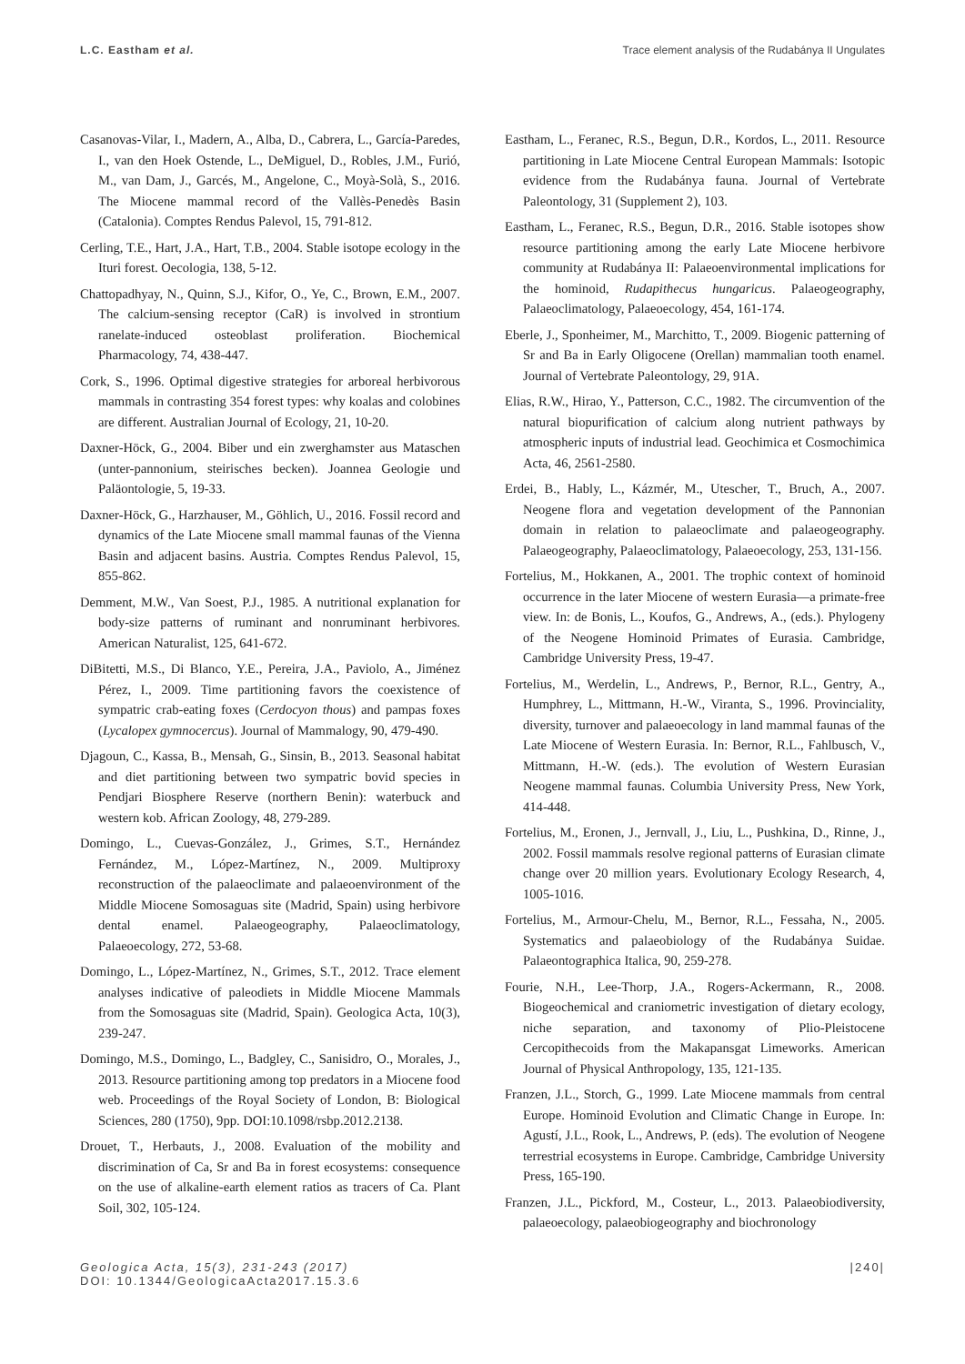L.C. Eastham et al. Trace element analysis of the Rudabánya II Ungulates
Casanovas-Vilar, I., Madern, A., Alba, D., Cabrera, L., García-Paredes, I., van den Hoek Ostende, L., DeMiguel, D., Robles, J.M., Furió, M., van Dam, J., Garcés, M., Angelone, C., Moyà-Solà, S., 2016. The Miocene mammal record of the Vallès-Penedès Basin (Catalonia). Comptes Rendus Palevol, 15, 791-812.
Cerling, T.E., Hart, J.A., Hart, T.B., 2004. Stable isotope ecology in the Ituri forest. Oecologia, 138, 5-12.
Chattopadhyay, N., Quinn, S.J., Kifor, O., Ye, C., Brown, E.M., 2007. The calcium-sensing receptor (CaR) is involved in strontium ranelate-induced osteoblast proliferation. Biochemical Pharmacology, 74, 438-447.
Cork, S., 1996. Optimal digestive strategies for arboreal herbivorous mammals in contrasting 354 forest types: why koalas and colobines are different. Australian Journal of Ecology, 21, 10-20.
Daxner-Höck, G., 2004. Biber und ein zwerghamster aus Mataschen (unter-pannonium, steirisches becken). Joannea Geologie und Paläontologie, 5, 19-33.
Daxner-Höck, G., Harzhauser, M., Göhlich, U., 2016. Fossil record and dynamics of the Late Miocene small mammal faunas of the Vienna Basin and adjacent basins. Austria. Comptes Rendus Palevol, 15, 855-862.
Demment, M.W., Van Soest, P.J., 1985. A nutritional explanation for body-size patterns of ruminant and nonruminant herbivores. American Naturalist, 125, 641-672.
DiBitetti, M.S., Di Blanco, Y.E., Pereira, J.A., Paviolo, A., Jiménez Pérez, I., 2009. Time partitioning favors the coexistence of sympatric crab-eating foxes (Cerdocyon thous) and pampas foxes (Lycalopex gymnocercus). Journal of Mammalogy, 90, 479-490.
Djagoun, C., Kassa, B., Mensah, G., Sinsin, B., 2013. Seasonal habitat and diet partitioning between two sympatric bovid species in Pendjari Biosphere Reserve (northern Benin): waterbuck and western kob. African Zoology, 48, 279-289.
Domingo, L., Cuevas-González, J., Grimes, S.T., Hernández Fernández, M., López-Martínez, N., 2009. Multiproxy reconstruction of the palaeoclimate and palaeoenvironment of the Middle Miocene Somosaguas site (Madrid, Spain) using herbivore dental enamel. Palaeogeography, Palaeoclimatology, Palaeoecology, 272, 53-68.
Domingo, L., López-Martínez, N., Grimes, S.T., 2012. Trace element analyses indicative of paleodiets in Middle Miocene Mammals from the Somosaguas site (Madrid, Spain). Geologica Acta, 10(3), 239-247.
Domingo, M.S., Domingo, L., Badgley, C., Sanisidro, O., Morales, J., 2013. Resource partitioning among top predators in a Miocene food web. Proceedings of the Royal Society of London, B: Biological Sciences, 280 (1750), 9pp. DOI:10.1098/rsbp.2012.2138.
Drouet, T., Herbauts, J., 2008. Evaluation of the mobility and discrimination of Ca, Sr and Ba in forest ecosystems: consequence on the use of alkaline-earth element ratios as tracers of Ca. Plant Soil, 302, 105-124.
Eastham, L., Feranec, R.S., Begun, D.R., Kordos, L., 2011. Resource partitioning in Late Miocene Central European Mammals: Isotopic evidence from the Rudabánya fauna. Journal of Vertebrate Paleontology, 31 (Supplement 2), 103.
Eastham, L., Feranec, R.S., Begun, D.R., 2016. Stable isotopes show resource partitioning among the early Late Miocene herbivore community at Rudabánya II: Palaeoenvironmental implications for the hominoid, Rudapithecus hungaricus. Palaeogeography, Palaeoclimatology, Palaeoecology, 454, 161-174.
Eberle, J., Sponheimer, M., Marchitto, T., 2009. Biogenic patterning of Sr and Ba in Early Oligocene (Orellan) mammalian tooth enamel. Journal of Vertebrate Paleontology, 29, 91A.
Elias, R.W., Hirao, Y., Patterson, C.C., 1982. The circumvention of the natural biopurification of calcium along nutrient pathways by atmospheric inputs of industrial lead. Geochimica et Cosmochimica Acta, 46, 2561-2580.
Erdei, B., Hably, L., Kázmér, M., Utescher, T., Bruch, A., 2007. Neogene flora and vegetation development of the Pannonian domain in relation to palaeoclimate and palaeogeography. Palaeogeography, Palaeoclimatology, Palaeoecology, 253, 131-156.
Fortelius, M., Hokkanen, A., 2001. The trophic context of hominoid occurrence in the later Miocene of western Eurasia—a primate-free view. In: de Bonis, L., Koufos, G., Andrews, A., (eds.). Phylogeny of the Neogene Hominoid Primates of Eurasia. Cambridge, Cambridge University Press, 19-47.
Fortelius, M., Werdelin, L., Andrews, P., Bernor, R.L., Gentry, A., Humphrey, L., Mittmann, H.-W., Viranta, S., 1996. Provinciality, diversity, turnover and palaeoecology in land mammal faunas of the Late Miocene of Western Eurasia. In: Bernor, R.L., Fahlbusch, V., Mittmann, H.-W. (eds.). The evolution of Western Eurasian Neogene mammal faunas. Columbia University Press, New York, 414-448.
Fortelius, M., Eronen, J., Jernvall, J., Liu, L., Pushkina, D., Rinne, J., 2002. Fossil mammals resolve regional patterns of Eurasian climate change over 20 million years. Evolutionary Ecology Research, 4, 1005-1016.
Fortelius, M., Armour-Chelu, M., Bernor, R.L., Fessaha, N., 2005. Systematics and palaeobiology of the Rudabánya Suidae. Palaeontographica Italica, 90, 259-278.
Fourie, N.H., Lee-Thorp, J.A., Rogers-Ackermann, R., 2008. Biogeochemical and craniometric investigation of dietary ecology, niche separation, and taxonomy of Plio-Pleistocene Cercopithecoids from the Makapansgat Limeworks. American Journal of Physical Anthropology, 135, 121-135.
Franzen, J.L., Storch, G., 1999. Late Miocene mammals from central Europe. Hominoid Evolution and Climatic Change in Europe. In: Agustí, J.L., Rook, L., Andrews, P. (eds). The evolution of Neogene terrestrial ecosystems in Europe. Cambridge, Cambridge University Press, 165-190.
Franzen, J.L., Pickford, M., Costeur, L., 2013. Palaeobiodiversity, palaeoecology, palaeobiogeography and biochronology
Geologica Acta, 15(3), 231-243 (2017)
DOI: 10.1344/GeologicaActa2017.15.3.6
|240|